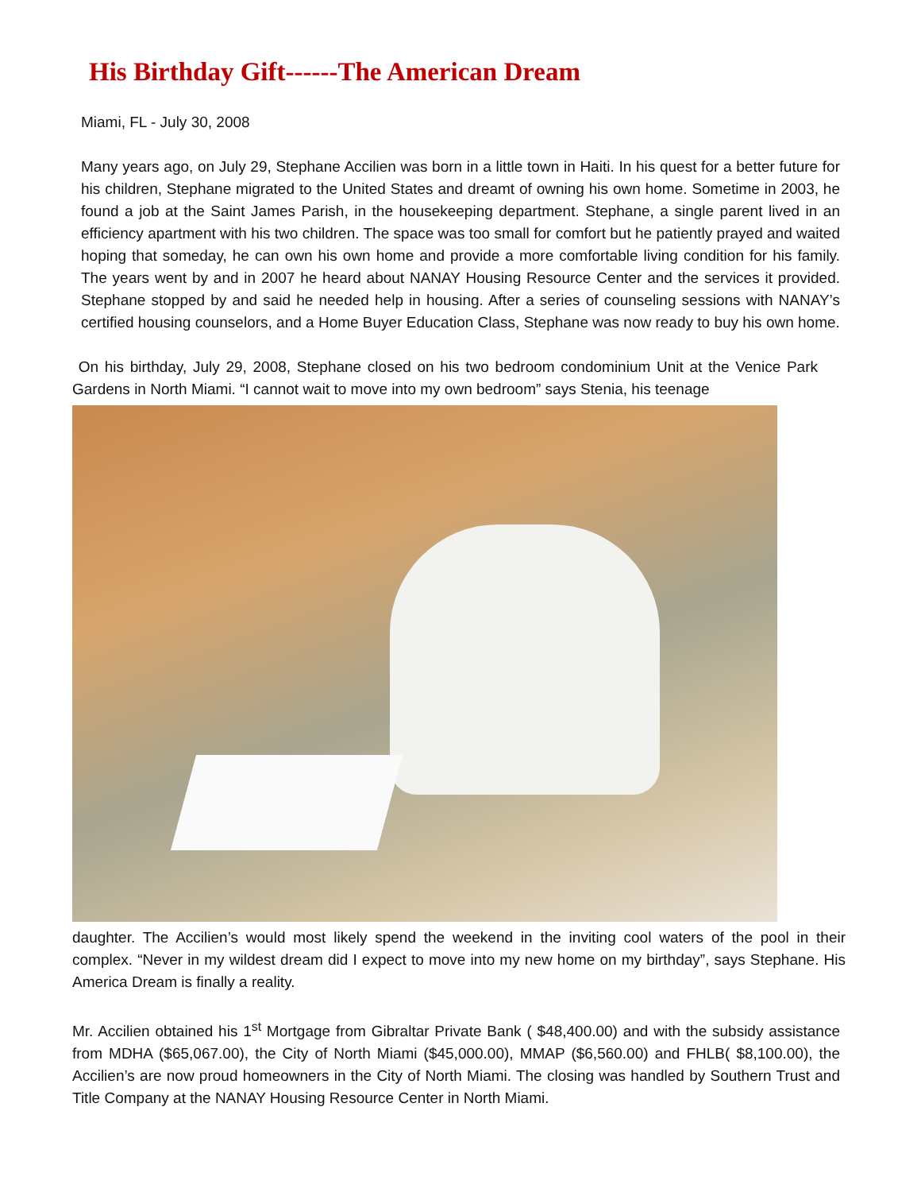His Birthday Gift------The American Dream
Miami, FL - July 30, 2008
Many years ago, on July 29, Stephane Accilien was born in a little town in Haiti. In his quest for a better future for his children, Stephane migrated to the United States and dreamt of owning his own home. Sometime in 2003, he found a job at the Saint James Parish, in the housekeeping department. Stephane, a single parent lived in an efficiency apartment with his two children. The space was too small for comfort but he patiently prayed and waited hoping that someday, he can own his own home and provide a more comfortable living condition for his family. The years went by and in 2007 he heard about NANAY Housing Resource Center and the services it provided. Stephane stopped by and said he needed help in housing. After a series of counseling sessions with NANAY’s certified housing counselors, and a Home Buyer Education Class, Stephane was now ready to buy his own home.
On his birthday, July 29, 2008, Stephane closed on his two bedroom condominium Unit at the Venice Park Gardens in North Miami. “I cannot wait to move into my own bedroom” says Stenia, his teenage
daughter. The Accilien’s would most likely spend the weekend in the inviting cool waters of the pool in their complex. “Never in my wildest dream did I expect to move into my new home on my birthday”, says Stephane. His America Dream is finally a reality.
Mr. Accilien obtained his 1<sup>st</sup> Mortgage from Gibraltar Private Bank ( $48,400.00) and with the subsidy assistance from MDHA ($65,067.00), the City of North Miami ($45,000.00), MMAP ($6,560.00) and FHLB( $8,100.00), the Accilien’s are now proud homeowners in the City of North Miami. The closing was handled by Southern Trust and Title Company at the NANAY Housing Resource Center in North Miami.